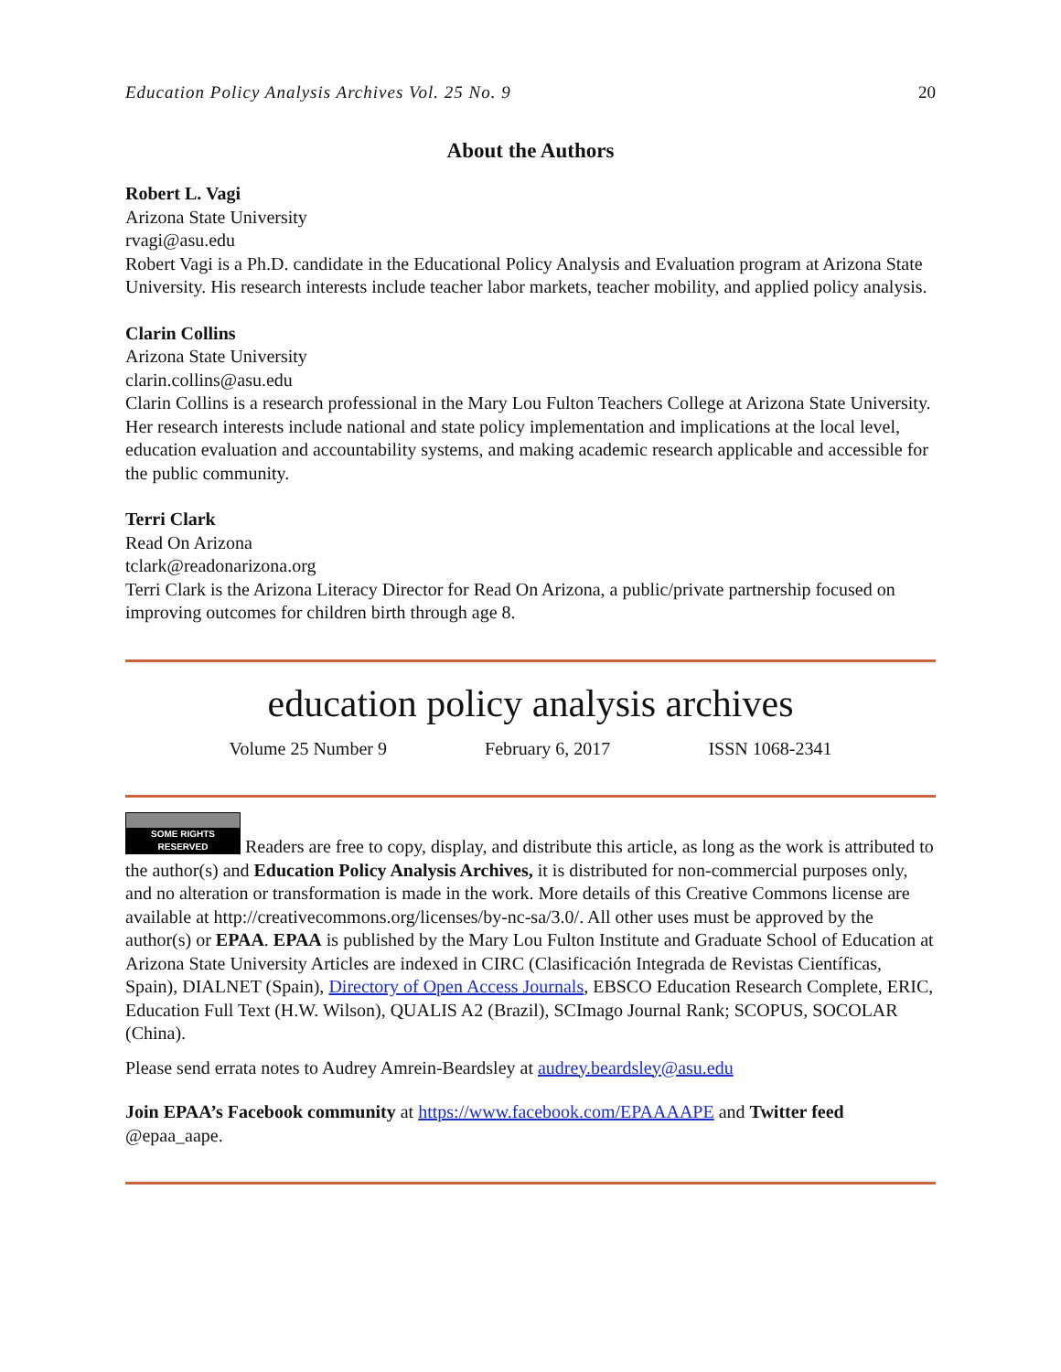Education Policy Analysis Archives Vol. 25 No. 9 20
About the Authors
Robert L. Vagi
Arizona State University
rvagi@asu.edu
Robert Vagi is a Ph.D. candidate in the Educational Policy Analysis and Evaluation program at Arizona State University. His research interests include teacher labor markets, teacher mobility, and applied policy analysis.
Clarin Collins
Arizona State University
clarin.collins@asu.edu
Clarin Collins is a research professional in the Mary Lou Fulton Teachers College at Arizona State University. Her research interests include national and state policy implementation and implications at the local level, education evaluation and accountability systems, and making academic research applicable and accessible for the public community.
Terri Clark
Read On Arizona
tclark@readonarizona.org
Terri Clark is the Arizona Literacy Director for Read On Arizona, a public/private partnership focused on improving outcomes for children birth through age 8.
education policy analysis archives
Volume 25 Number 9 February 6, 2017 ISSN 1068-2341
SOME RIGHTS RESERVED Readers are free to copy, display, and distribute this article, as long as the work is attributed to the author(s) and Education Policy Analysis Archives, it is distributed for non-commercial purposes only, and no alteration or transformation is made in the work. More details of this Creative Commons license are available at http://creativecommons.org/licenses/by-nc-sa/3.0/. All other uses must be approved by the author(s) or EPAA. EPAA is published by the Mary Lou Fulton Institute and Graduate School of Education at Arizona State University Articles are indexed in CIRC (Clasificación Integrada de Revistas Científicas, Spain), DIALNET (Spain), Directory of Open Access Journals, EBSCO Education Research Complete, ERIC, Education Full Text (H.W. Wilson), QUALIS A2 (Brazil), SCImago Journal Rank; SCOPUS, SOCOLAR (China).
Please send errata notes to Audrey Amrein-Beardsley at audrey.beardsley@asu.edu
Join EPAA’s Facebook community at https://www.facebook.com/EPAAAAPE and Twitter feed @epaa_aape.